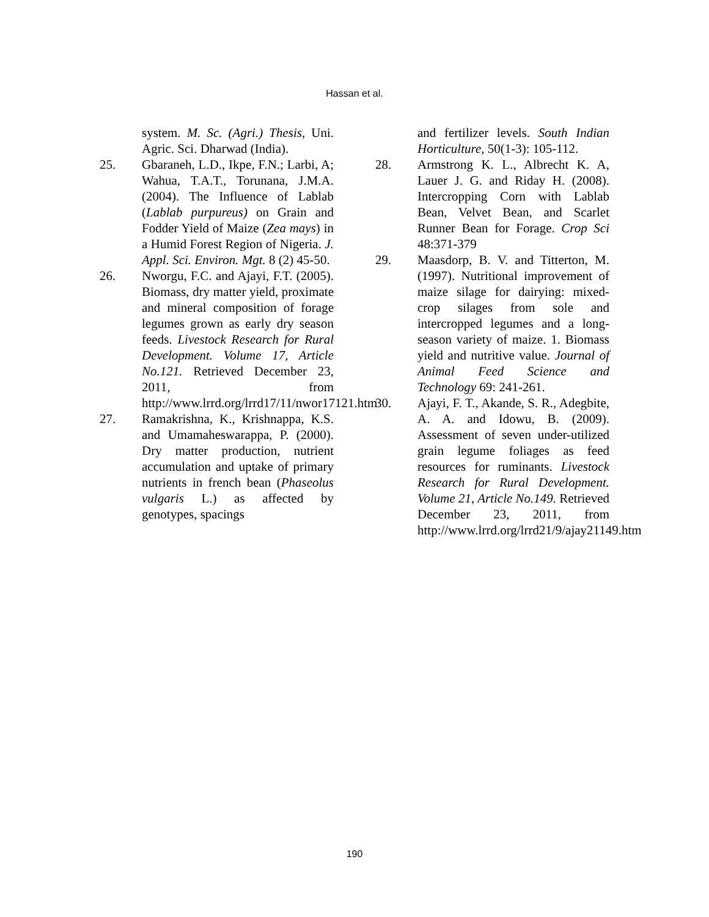Hassan et al.
system. M. Sc. (Agri.) Thesis, Uni. Agric. Sci. Dharwad (India).
25. Gbaraneh, L.D., Ikpe, F.N.; Larbi, A; Wahua, T.A.T., Torunana, J.M.A. (2004). The Influence of Lablab (Lablab purpureus) on Grain and Fodder Yield of Maize (Zea mays) in a Humid Forest Region of Nigeria. J. Appl. Sci. Environ. Mgt. 8 (2) 45-50.
26. Nworgu, F.C. and Ajayi, F.T. (2005). Biomass, dry matter yield, proximate and mineral composition of forage legumes grown as early dry season feeds. Livestock Research for Rural Development. Volume 17, Article No.121. Retrieved December 23, 2011, from http://www.lrrd.org/lrrd17/11/nwor17121.htm
27. Ramakrishna, K., Krishnappa, K.S. and Umamaheswarappa, P. (2000). Dry matter production, nutrient accumulation and uptake of primary nutrients in french bean (Phaseolus vulgaris L.) as affected by genotypes, spacings
and fertilizer levels. South Indian Horticulture, 50(1-3): 105-112.
28. Armstrong K. L., Albrecht K. A, Lauer J. G. and Riday H. (2008). Intercropping Corn with Lablab Bean, Velvet Bean, and Scarlet Runner Bean for Forage. Crop Sci 48:371-379
29. Maasdorp, B. V. and Titterton, M. (1997). Nutritional improvement of maize silage for dairying: mixed-crop silages from sole and intercropped legumes and a long-season variety of maize. 1. Biomass yield and nutritive value. Journal of Animal Feed Science and Technology 69: 241-261.
30. Ajayi, F. T., Akande, S. R., Adegbite, A. A. and Idowu, B. (2009). Assessment of seven under-utilized grain legume foliages as feed resources for ruminants. Livestock Research for Rural Development. Volume 21, Article No.149. Retrieved December 23, 2011, from http://www.lrrd.org/lrrd21/9/ajay21149.htm
190